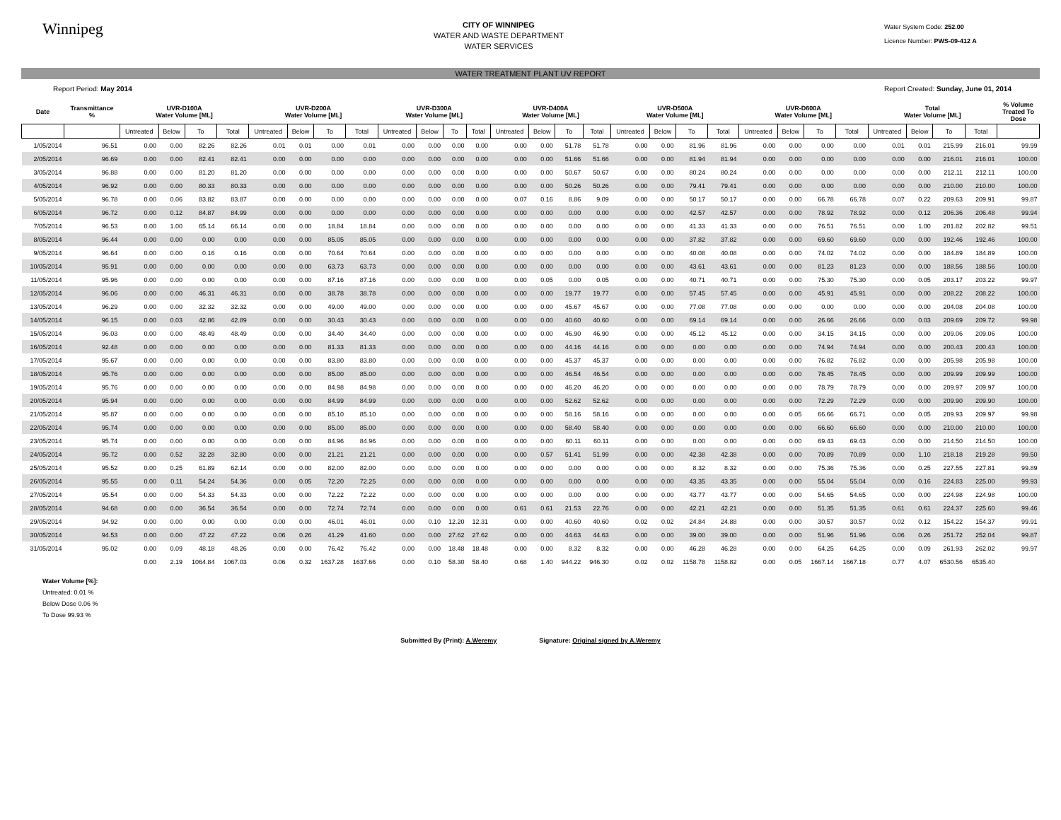Winnipeg
CITY OF WINNIPEG
WATER AND WASTE DEPARTMENT
WATER SERVICES
Water System Code: 252.00
Licence Number: PWS-09-412 A
WATER TREATMENT PLANT UV REPORT
Report Period: May 2014 Report Created: Sunday, June 01, 2014
| Date | Transmittance % | UVR-D100A Water Volume [ML] | | | | UVR-D200A Water Volume [ML] | | | | UVR-D300A Water Volume [ML] | | | | UVR-D400A Water Volume [ML] | | | | UVR-D500A Water Volume [ML] | | | | UVR-D600A Water Volume [ML] | | | | Total Water Volume [ML] | | | | % Volume Treated To Dose |
| --- | --- | --- | --- | --- | --- | --- | --- | --- | --- | --- | --- | --- | --- | --- | --- | --- | --- | --- | --- | --- | --- | --- | --- | --- | --- | --- | --- | --- | --- | --- |
| | | Untreated | Below | To | Total | Untreated | Below | To | Total | Untreated | Below | To | Total | Untreated | Below | To | Total | Untreated | Below | To | Total | Untreated | Below | To | Total | Untreated | Below | To | Total | |
| 1/05/2014 | 96.51 | 0.00 | 0.00 | 82.26 | 82.26 | 0.01 | 0.01 | 0.00 | 0.01 | 0.00 | 0.00 | 0.00 | 0.00 | 0.00 | 0.00 | 51.78 | 51.78 | 0.00 | 0.00 | 81.96 | 81.96 | 0.00 | 0.00 | 0.00 | 0.00 | 0.01 | 0.01 | 215.99 | 216.01 | 99.99 |
| 2/05/2014 | 96.69 | 0.00 | 0.00 | 82.41 | 82.41 | 0.00 | 0.00 | 0.00 | 0.00 | 0.00 | 0.00 | 0.00 | 0.00 | 0.00 | 0.00 | 51.66 | 51.66 | 0.00 | 0.00 | 81.94 | 81.94 | 0.00 | 0.00 | 0.00 | 0.00 | 0.00 | 0.00 | 216.01 | 216.01 | 100.00 |
| 3/05/2014 | 96.88 | 0.00 | 0.00 | 81.20 | 81.20 | 0.00 | 0.00 | 0.00 | 0.00 | 0.00 | 0.00 | 0.00 | 0.00 | 0.00 | 0.00 | 50.67 | 50.67 | 0.00 | 0.00 | 80.24 | 80.24 | 0.00 | 0.00 | 0.00 | 0.00 | 0.00 | 0.00 | 212.11 | 212.11 | 100.00 |
| 4/05/2014 | 96.92 | 0.00 | 0.00 | 80.33 | 80.33 | 0.00 | 0.00 | 0.00 | 0.00 | 0.00 | 0.00 | 0.00 | 0.00 | 0.00 | 0.00 | 50.26 | 50.26 | 0.00 | 0.00 | 79.41 | 79.41 | 0.00 | 0.00 | 0.00 | 0.00 | 0.00 | 0.00 | 210.00 | 210.00 | 100.00 |
| 5/05/2014 | 96.78 | 0.00 | 0.06 | 83.82 | 83.87 | 0.00 | 0.00 | 0.00 | 0.00 | 0.00 | 0.00 | 0.00 | 0.00 | 0.07 | 0.16 | 8.86 | 9.09 | 0.00 | 0.00 | 50.17 | 50.17 | 0.00 | 0.00 | 66.78 | 66.78 | 0.07 | 0.22 | 209.63 | 209.91 | 99.87 |
| 6/05/2014 | 96.72 | 0.00 | 0.12 | 84.87 | 84.99 | 0.00 | 0.00 | 0.00 | 0.00 | 0.00 | 0.00 | 0.00 | 0.00 | 0.00 | 0.00 | 0.00 | 0.00 | 0.00 | 0.00 | 42.57 | 42.57 | 0.00 | 0.00 | 78.92 | 78.92 | 0.00 | 0.12 | 206.36 | 206.48 | 99.94 |
| 7/05/2014 | 96.53 | 0.00 | 1.00 | 65.14 | 66.14 | 0.00 | 0.00 | 18.84 | 18.84 | 0.00 | 0.00 | 0.00 | 0.00 | 0.00 | 0.00 | 0.00 | 0.00 | 0.00 | 0.00 | 41.33 | 41.33 | 0.00 | 0.00 | 76.51 | 76.51 | 0.00 | 1.00 | 201.82 | 202.82 | 99.51 |
| 8/05/2014 | 96.44 | 0.00 | 0.00 | 0.00 | 0.00 | 0.00 | 0.00 | 85.05 | 85.05 | 0.00 | 0.00 | 0.00 | 0.00 | 0.00 | 0.00 | 0.00 | 0.00 | 0.00 | 0.00 | 37.82 | 37.82 | 0.00 | 0.00 | 69.60 | 69.60 | 0.00 | 0.00 | 192.46 | 192.46 | 100.00 |
| 9/05/2014 | 96.64 | 0.00 | 0.00 | 0.16 | 0.16 | 0.00 | 0.00 | 70.64 | 70.64 | 0.00 | 0.00 | 0.00 | 0.00 | 0.00 | 0.00 | 0.00 | 0.00 | 0.00 | 0.00 | 40.08 | 40.08 | 0.00 | 0.00 | 74.02 | 74.02 | 0.00 | 0.00 | 184.89 | 184.89 | 100.00 |
| 10/05/2014 | 95.91 | 0.00 | 0.00 | 0.00 | 0.00 | 0.00 | 0.00 | 63.73 | 63.73 | 0.00 | 0.00 | 0.00 | 0.00 | 0.00 | 0.00 | 0.00 | 0.00 | 0.00 | 0.00 | 43.61 | 43.61 | 0.00 | 0.00 | 81.23 | 81.23 | 0.00 | 0.00 | 188.56 | 188.56 | 100.00 |
| 11/05/2014 | 95.96 | 0.00 | 0.00 | 0.00 | 0.00 | 0.00 | 0.00 | 87.16 | 87.16 | 0.00 | 0.00 | 0.00 | 0.00 | 0.00 | 0.05 | 0.00 | 0.05 | 0.00 | 0.00 | 40.71 | 40.71 | 0.00 | 0.00 | 75.30 | 75.30 | 0.00 | 0.05 | 203.17 | 203.22 | 99.97 |
| 12/05/2014 | 96.06 | 0.00 | 0.00 | 46.31 | 46.31 | 0.00 | 0.00 | 38.78 | 38.78 | 0.00 | 0.00 | 0.00 | 0.00 | 0.00 | 0.00 | 19.77 | 19.77 | 0.00 | 0.00 | 57.45 | 57.45 | 0.00 | 0.00 | 45.91 | 45.91 | 0.00 | 0.00 | 208.22 | 208.22 | 100.00 |
| 13/05/2014 | 96.29 | 0.00 | 0.00 | 32.32 | 32.32 | 0.00 | 0.00 | 49.00 | 49.00 | 0.00 | 0.00 | 0.00 | 0.00 | 0.00 | 0.00 | 45.67 | 45.67 | 0.00 | 0.00 | 77.08 | 77.08 | 0.00 | 0.00 | 0.00 | 0.00 | 0.00 | 0.00 | 204.08 | 204.08 | 100.00 |
| 14/05/2014 | 96.15 | 0.00 | 0.03 | 42.86 | 42.89 | 0.00 | 0.00 | 30.43 | 30.43 | 0.00 | 0.00 | 0.00 | 0.00 | 0.00 | 0.00 | 40.60 | 40.60 | 0.00 | 0.00 | 69.14 | 69.14 | 0.00 | 0.00 | 26.66 | 26.66 | 0.00 | 0.03 | 209.69 | 209.72 | 99.98 |
| 15/05/2014 | 96.03 | 0.00 | 0.00 | 48.49 | 48.49 | 0.00 | 0.00 | 34.40 | 34.40 | 0.00 | 0.00 | 0.00 | 0.00 | 0.00 | 0.00 | 46.90 | 46.90 | 0.00 | 0.00 | 45.12 | 45.12 | 0.00 | 0.00 | 34.15 | 34.15 | 0.00 | 0.00 | 209.06 | 209.06 | 100.00 |
| 16/05/2014 | 92.48 | 0.00 | 0.00 | 0.00 | 0.00 | 0.00 | 0.00 | 81.33 | 81.33 | 0.00 | 0.00 | 0.00 | 0.00 | 0.00 | 0.00 | 44.16 | 44.16 | 0.00 | 0.00 | 0.00 | 0.00 | 0.00 | 0.00 | 74.94 | 74.94 | 0.00 | 0.00 | 200.43 | 200.43 | 100.00 |
| 17/05/2014 | 95.67 | 0.00 | 0.00 | 0.00 | 0.00 | 0.00 | 0.00 | 83.80 | 83.80 | 0.00 | 0.00 | 0.00 | 0.00 | 0.00 | 0.00 | 45.37 | 45.37 | 0.00 | 0.00 | 0.00 | 0.00 | 0.00 | 0.00 | 76.82 | 76.82 | 0.00 | 0.00 | 205.98 | 205.98 | 100.00 |
| 18/05/2014 | 95.76 | 0.00 | 0.00 | 0.00 | 0.00 | 0.00 | 0.00 | 85.00 | 85.00 | 0.00 | 0.00 | 0.00 | 0.00 | 0.00 | 0.00 | 46.54 | 46.54 | 0.00 | 0.00 | 0.00 | 0.00 | 0.00 | 0.00 | 78.45 | 78.45 | 0.00 | 0.00 | 209.99 | 209.99 | 100.00 |
| 19/05/2014 | 95.76 | 0.00 | 0.00 | 0.00 | 0.00 | 0.00 | 0.00 | 84.98 | 84.98 | 0.00 | 0.00 | 0.00 | 0.00 | 0.00 | 0.00 | 46.20 | 46.20 | 0.00 | 0.00 | 0.00 | 0.00 | 0.00 | 0.00 | 78.79 | 78.79 | 0.00 | 0.00 | 209.97 | 209.97 | 100.00 |
| 20/05/2014 | 95.94 | 0.00 | 0.00 | 0.00 | 0.00 | 0.00 | 0.00 | 84.99 | 84.99 | 0.00 | 0.00 | 0.00 | 0.00 | 0.00 | 0.00 | 52.62 | 52.62 | 0.00 | 0.00 | 0.00 | 0.00 | 0.00 | 0.00 | 72.29 | 72.29 | 0.00 | 0.00 | 209.90 | 209.90 | 100.00 |
| 21/05/2014 | 95.87 | 0.00 | 0.00 | 0.00 | 0.00 | 0.00 | 0.00 | 85.10 | 85.10 | 0.00 | 0.00 | 0.00 | 0.00 | 0.00 | 0.00 | 58.16 | 58.16 | 0.00 | 0.00 | 0.00 | 0.00 | 0.00 | 0.05 | 66.66 | 66.71 | 0.00 | 0.05 | 209.93 | 209.97 | 99.98 |
| 22/05/2014 | 95.74 | 0.00 | 0.00 | 0.00 | 0.00 | 0.00 | 0.00 | 85.00 | 85.00 | 0.00 | 0.00 | 0.00 | 0.00 | 0.00 | 0.00 | 58.40 | 58.40 | 0.00 | 0.00 | 0.00 | 0.00 | 0.00 | 0.00 | 66.60 | 66.60 | 0.00 | 0.00 | 210.00 | 210.00 | 100.00 |
| 23/05/2014 | 95.74 | 0.00 | 0.00 | 0.00 | 0.00 | 0.00 | 0.00 | 84.96 | 84.96 | 0.00 | 0.00 | 0.00 | 0.00 | 0.00 | 0.00 | 60.11 | 60.11 | 0.00 | 0.00 | 0.00 | 0.00 | 0.00 | 0.00 | 69.43 | 69.43 | 0.00 | 0.00 | 214.50 | 214.50 | 100.00 |
| 24/05/2014 | 95.72 | 0.00 | 0.52 | 32.28 | 32.80 | 0.00 | 0.00 | 21.21 | 21.21 | 0.00 | 0.00 | 0.00 | 0.00 | 0.00 | 0.57 | 51.41 | 51.99 | 0.00 | 0.00 | 42.38 | 42.38 | 0.00 | 0.00 | 70.89 | 70.89 | 0.00 | 1.10 | 218.18 | 219.28 | 99.50 |
| 25/05/2014 | 95.52 | 0.00 | 0.25 | 61.89 | 62.14 | 0.00 | 0.00 | 82.00 | 82.00 | 0.00 | 0.00 | 0.00 | 0.00 | 0.00 | 0.00 | 0.00 | 0.00 | 0.00 | 0.00 | 8.32 | 8.32 | 0.00 | 0.00 | 75.36 | 75.36 | 0.00 | 0.25 | 227.55 | 227.81 | 99.89 |
| 26/05/2014 | 95.55 | 0.00 | 0.11 | 54.24 | 54.36 | 0.00 | 0.05 | 72.20 | 72.25 | 0.00 | 0.00 | 0.00 | 0.00 | 0.00 | 0.00 | 0.00 | 0.00 | 0.00 | 0.00 | 43.35 | 43.35 | 0.00 | 0.00 | 55.04 | 55.04 | 0.00 | 0.16 | 224.83 | 225.00 | 99.93 |
| 27/05/2014 | 95.54 | 0.00 | 0.00 | 54.33 | 54.33 | 0.00 | 0.00 | 72.22 | 72.22 | 0.00 | 0.00 | 0.00 | 0.00 | 0.00 | 0.00 | 0.00 | 0.00 | 0.00 | 0.00 | 43.77 | 43.77 | 0.00 | 0.00 | 54.65 | 54.65 | 0.00 | 0.00 | 224.98 | 224.98 | 100.00 |
| 28/05/2014 | 94.68 | 0.00 | 0.00 | 36.54 | 36.54 | 0.00 | 0.00 | 72.74 | 72.74 | 0.00 | 0.00 | 0.00 | 0.00 | 0.61 | 0.61 | 21.53 | 22.76 | 0.00 | 0.00 | 42.21 | 42.21 | 0.00 | 0.00 | 51.35 | 51.35 | 0.61 | 0.61 | 224.37 | 225.60 | 99.46 |
| 29/05/2014 | 94.92 | 0.00 | 0.00 | 0.00 | 0.00 | 0.00 | 0.00 | 46.01 | 46.01 | 0.00 | 0.10 | 12.20 | 12.31 | 0.00 | 0.00 | 40.60 | 40.60 | 0.02 | 0.02 | 24.84 | 24.88 | 0.00 | 0.00 | 30.57 | 30.57 | 0.02 | 0.12 | 154.22 | 154.37 | 99.91 |
| 30/05/2014 | 94.53 | 0.00 | 0.00 | 47.22 | 47.22 | 0.06 | 0.26 | 41.29 | 41.60 | 0.00 | 0.00 | 27.62 | 27.62 | 0.00 | 0.00 | 44.63 | 44.63 | 0.00 | 0.00 | 39.00 | 39.00 | 0.00 | 0.00 | 51.96 | 51.96 | 0.06 | 0.26 | 251.72 | 252.04 | 99.87 |
| 31/05/2014 | 95.02 | 0.00 | 0.09 | 48.18 | 48.26 | 0.00 | 0.00 | 76.42 | 76.42 | 0.00 | 0.00 | 18.48 | 18.48 | 0.00 | 0.00 | 8.32 | 8.32 | 0.00 | 0.00 | 46.28 | 46.28 | 0.00 | 0.00 | 64.25 | 64.25 | 0.00 | 0.09 | 261.93 | 262.02 | 99.97 |
| | | 0.00 | 2.19 | 1064.84 | 1067.03 | 0.06 | 0.32 | 1637.28 | 1637.66 | 0.00 | 0.10 | 58.30 | 58.40 | 0.68 | 1.40 | 944.22 | 946.30 | 0.02 | 0.02 | 1158.78 | 1158.82 | 0.00 | 0.05 | 1667.14 | 1667.18 | 0.77 | 4.07 | 6530.56 | 6535.40 | |
Water Volume [%]:
Untreated: 0.01 %
Below Dose 0.06 %
To Dose 99.93 %
Submitted By (Print): A.Weremy Signature: Original signed by A.Weremy